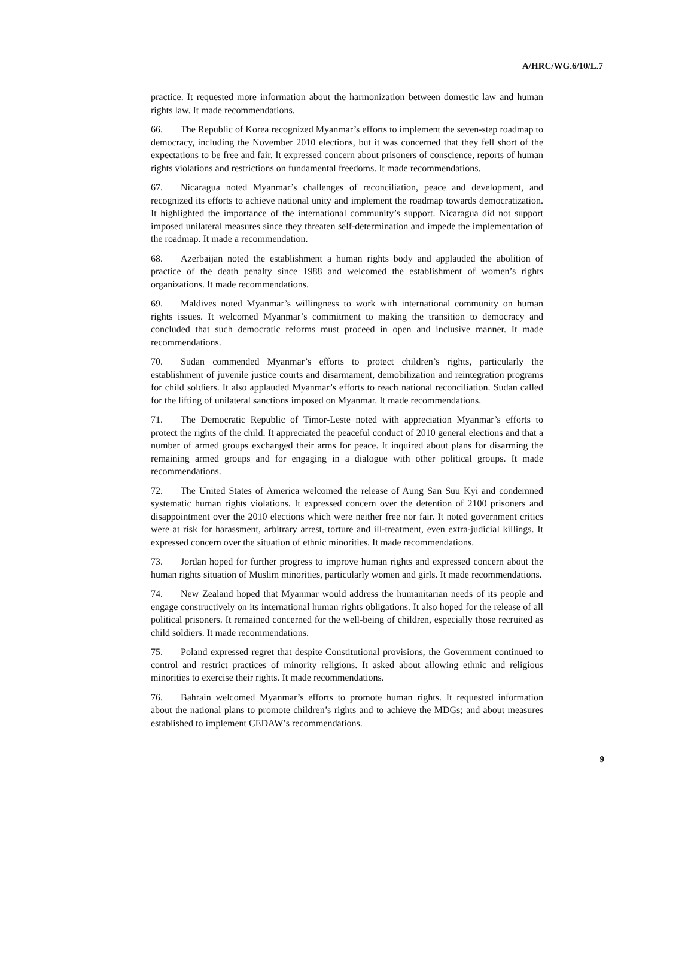A/HRC/WG.6/10/L.7
practice. It requested more information about the harmonization between domestic law and human rights law. It made recommendations.
66. The Republic of Korea recognized Myanmar’s efforts to implement the seven-step roadmap to democracy, including the November 2010 elections, but it was concerned that they fell short of the expectations to be free and fair. It expressed concern about prisoners of conscience, reports of human rights violations and restrictions on fundamental freedoms. It made recommendations.
67. Nicaragua noted Myanmar’s challenges of reconciliation, peace and development, and recognized its efforts to achieve national unity and implement the roadmap towards democratization. It highlighted the importance of the international community’s support. Nicaragua did not support imposed unilateral measures since they threaten self-determination and impede the implementation of the roadmap. It made a recommendation.
68. Azerbaijan noted the establishment a human rights body and applauded the abolition of practice of the death penalty since 1988 and welcomed the establishment of women’s rights organizations. It made recommendations.
69. Maldives noted Myanmar’s willingness to work with international community on human rights issues. It welcomed Myanmar’s commitment to making the transition to democracy and concluded that such democratic reforms must proceed in open and inclusive manner. It made recommendations.
70. Sudan commended Myanmar’s efforts to protect children’s rights, particularly the establishment of juvenile justice courts and disarmament, demobilization and reintegration programs for child soldiers. It also applauded Myanmar’s efforts to reach national reconciliation. Sudan called for the lifting of unilateral sanctions imposed on Myanmar. It made recommendations.
71. The Democratic Republic of Timor-Leste noted with appreciation Myanmar’s efforts to protect the rights of the child. It appreciated the peaceful conduct of 2010 general elections and that a number of armed groups exchanged their arms for peace. It inquired about plans for disarming the remaining armed groups and for engaging in a dialogue with other political groups. It made recommendations.
72. The United States of America welcomed the release of Aung San Suu Kyi and condemned systematic human rights violations. It expressed concern over the detention of 2100 prisoners and disappointment over the 2010 elections which were neither free nor fair. It noted government critics were at risk for harassment, arbitrary arrest, torture and ill-treatment, even extra-judicial killings. It expressed concern over the situation of ethnic minorities. It made recommendations.
73. Jordan hoped for further progress to improve human rights and expressed concern about the human rights situation of Muslim minorities, particularly women and girls. It made recommendations.
74. New Zealand hoped that Myanmar would address the humanitarian needs of its people and engage constructively on its international human rights obligations. It also hoped for the release of all political prisoners. It remained concerned for the well-being of children, especially those recruited as child soldiers. It made recommendations.
75. Poland expressed regret that despite Constitutional provisions, the Government continued to control and restrict practices of minority religions. It asked about allowing ethnic and religious minorities to exercise their rights. It made recommendations.
76. Bahrain welcomed Myanmar’s efforts to promote human rights. It requested information about the national plans to promote children’s rights and to achieve the MDGs; and about measures established to implement CEDAW’s recommendations.
9